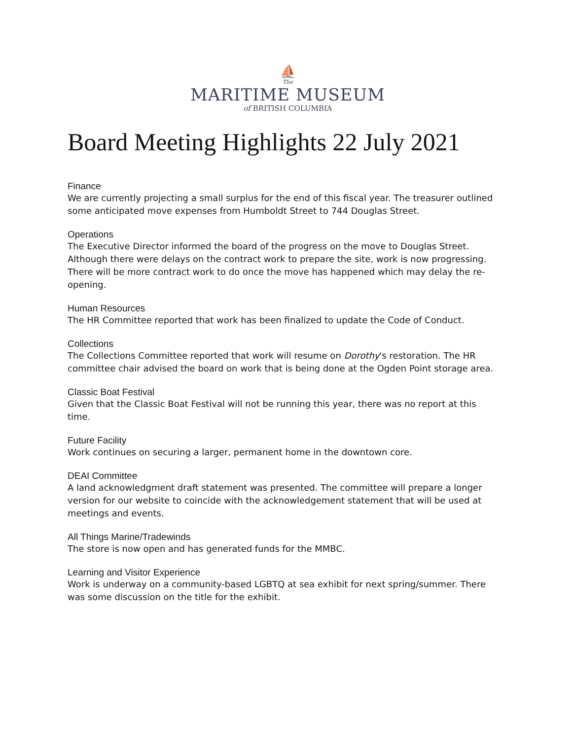⛵
The
MARITIME MUSEUM
of BRITISH COLUMBIA
Board Meeting Highlights 22 July 2021
Finance
We are currently projecting a small surplus for the end of this fiscal year. The treasurer outlined some anticipated move expenses from Humboldt Street to 744 Douglas Street.
Operations
The Executive Director informed the board of the progress on the move to Douglas Street. Although there were delays on the contract work to prepare the site, work is now progressing. There will be more contract work to do once the move has happened which may delay the re-opening.
Human Resources
The HR Committee reported that work has been finalized to update the Code of Conduct.
Collections
The Collections Committee reported that work will resume on Dorothy's restoration. The HR committee chair advised the board on work that is being done at the Ogden Point storage area.
Classic Boat Festival
Given that the Classic Boat Festival will not be running this year, there was no report at this time.
Future Facility
Work continues on securing a larger, permanent home in the downtown core.
DEAI Committee
A land acknowledgment draft statement was presented. The committee will prepare a longer version for our website to coincide with the acknowledgement statement that will be used at meetings and events.
All Things Marine/Tradewinds
The store is now open and has generated funds for the MMBC.
Learning and Visitor Experience
Work is underway on a community-based LGBTQ at sea exhibit for next spring/summer. There was some discussion on the title for the exhibit.